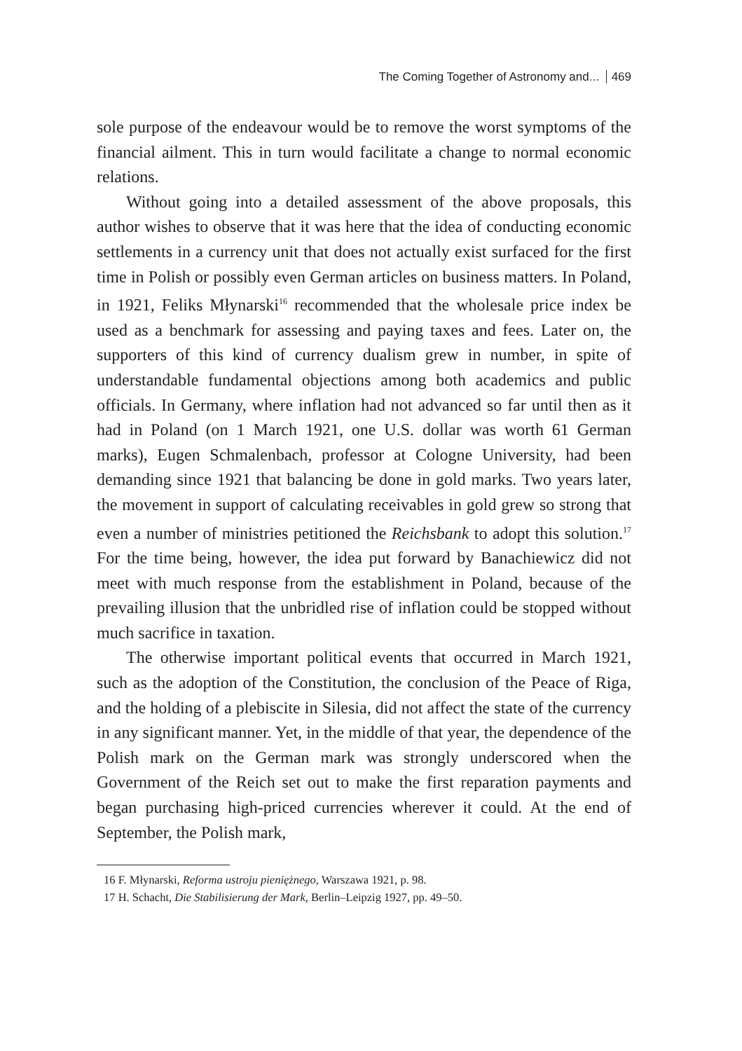The Coming Together of Astronomy and... 469
sole purpose of the endeavour would be to remove the worst symptoms of the financial ailment. This in turn would facilitate a change to normal economic relations.
Without going into a detailed assessment of the above proposals, this author wishes to observe that it was here that the idea of conducting economic settlements in a currency unit that does not actually exist surfaced for the first time in Polish or possibly even German articles on business matters. In Poland, in 1921, Feliks Młynarski<sup>16</sup> recommended that the wholesale price index be used as a benchmark for assessing and paying taxes and fees. Later on, the supporters of this kind of currency dualism grew in number, in spite of understandable fundamental objections among both academics and public officials. In Germany, where inflation had not advanced so far until then as it had in Poland (on 1 March 1921, one U.S. dollar was worth 61 German marks), Eugen Schmalenbach, professor at Cologne University, had been demanding since 1921 that balancing be done in gold marks. Two years later, the movement in support of calculating receivables in gold grew so strong that even a number of ministries petitioned the Reichsbank to adopt this solution.<sup>17</sup> For the time being, however, the idea put forward by Banachiewicz did not meet with much response from the establishment in Poland, because of the prevailing illusion that the unbridled rise of inflation could be stopped without much sacrifice in taxation.
The otherwise important political events that occurred in March 1921, such as the adoption of the Constitution, the conclusion of the Peace of Riga, and the holding of a plebiscite in Silesia, did not affect the state of the currency in any significant manner. Yet, in the middle of that year, the dependence of the Polish mark on the German mark was strongly underscored when the Government of the Reich set out to make the first reparation payments and began purchasing high-priced currencies wherever it could. At the end of September, the Polish mark,
16 F. Młynarski, Reforma ustroju pieniężnego, Warszawa 1921, p. 98.
17 H. Schacht, Die Stabilisierung der Mark, Berlin–Leipzig 1927, pp. 49–50.